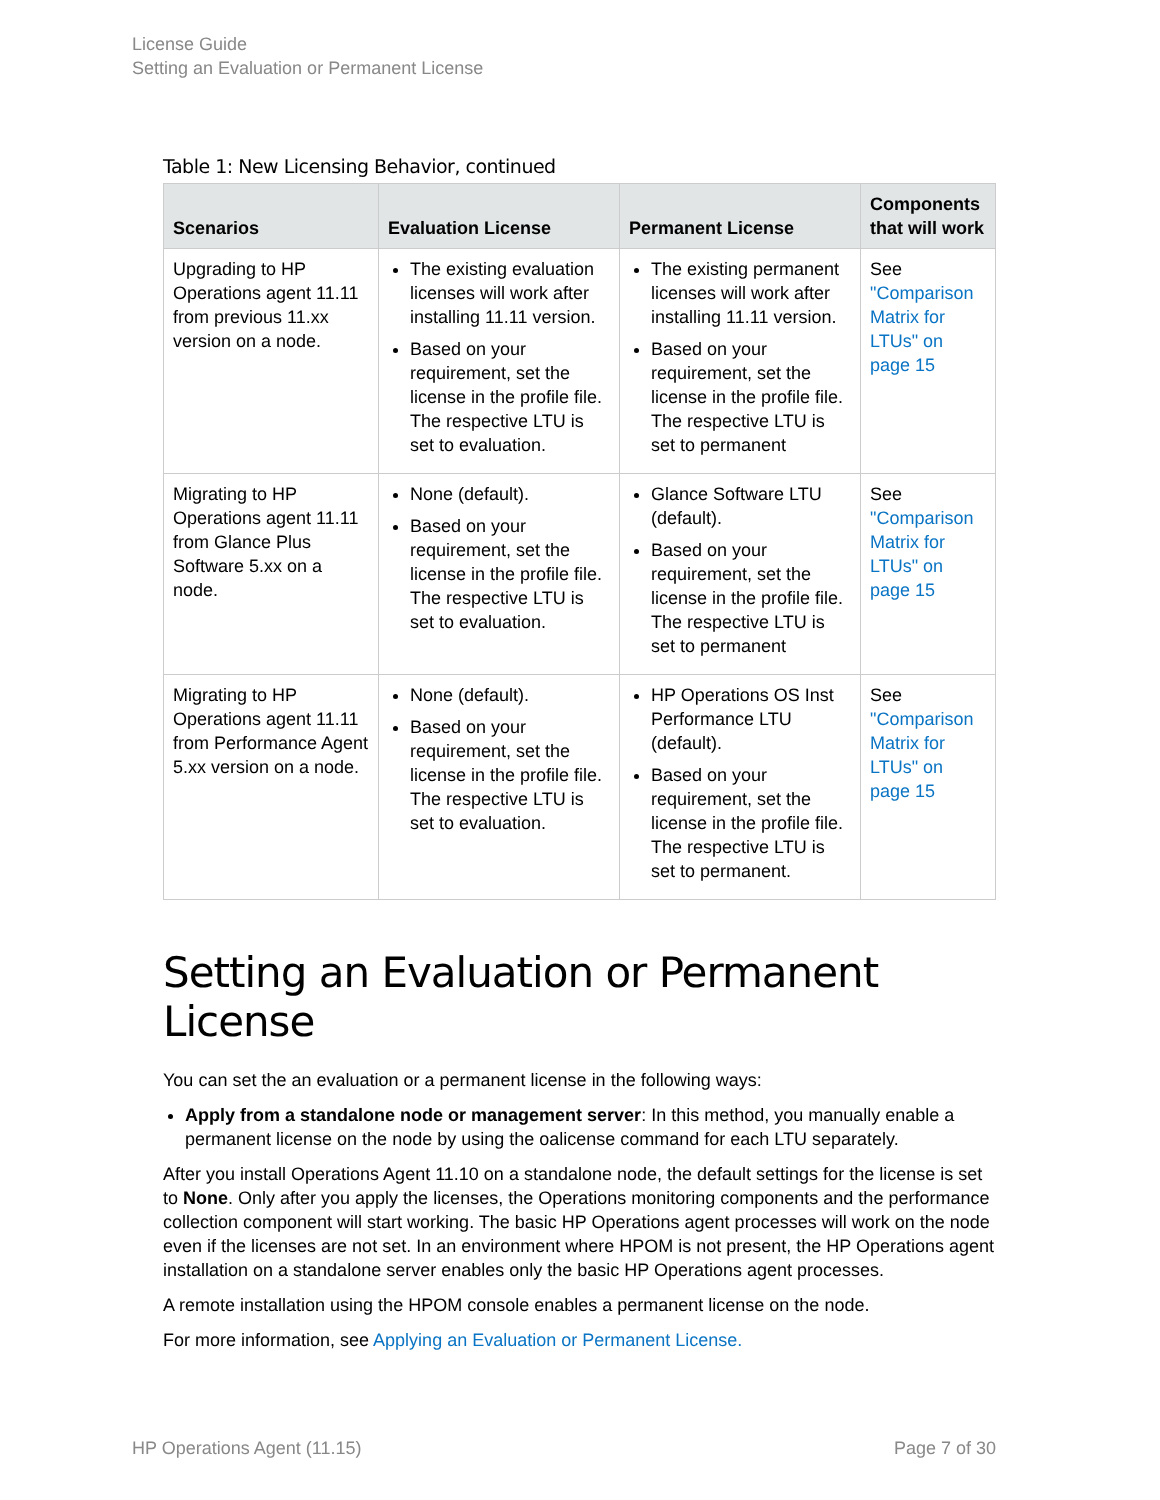License Guide
Setting an Evaluation or Permanent License
Table 1: New Licensing Behavior, continued
| Scenarios | Evaluation License | Permanent License | Components that will work |
| --- | --- | --- | --- |
| Upgrading to HP Operations agent 11.11 from previous 11.xx version on a node. | The existing evaluation licenses will work after installing 11.11 version. Based on your requirement, set the license in the profile file. The respective LTU is set to evaluation. | The existing permanent licenses will work after installing 11.11 version. Based on your requirement, set the license in the profile file. The respective LTU is set to permanent | See "Comparison Matrix for LTUs" on page 15 |
| Migrating to HP Operations agent 11.11 from Glance Plus Software 5.xx on a node. | None (default). Based on your requirement, set the license in the profile file. The respective LTU is set to evaluation. | Glance Software LTU (default). Based on your requirement, set the license in the profile file. The respective LTU is set to permanent | See "Comparison Matrix for LTUs" on page 15 |
| Migrating to HP Operations agent 11.11 from Performance Agent 5.xx version on a node. | None (default). Based on your requirement, set the license in the profile file. The respective LTU is set to evaluation. | HP Operations OS Inst Performance LTU (default). Based on your requirement, set the license in the profile file. The respective LTU is set to permanent. | See "Comparison Matrix for LTUs" on page 15 |
Setting an Evaluation or Permanent License
You can set the an evaluation or a permanent license in the following ways:
Apply from a standalone node or management server: In this method, you manually enable a permanent license on the node by using the oalicense command for each LTU separately.
After you install Operations Agent 11.10 on a standalone node, the default settings for the license is set to None. Only after you apply the licenses, the Operations monitoring components and the performance collection component will start working. The basic HP Operations agent processes will work on the node even if the licenses are not set. In an environment where HPOM is not present, the HP Operations agent installation on a standalone server enables only the basic HP Operations agent processes.
A remote installation using the HPOM console enables a permanent license on the node.
For more information, see Applying an Evaluation or Permanent License.
HP Operations Agent (11.15) Page 7 of 30